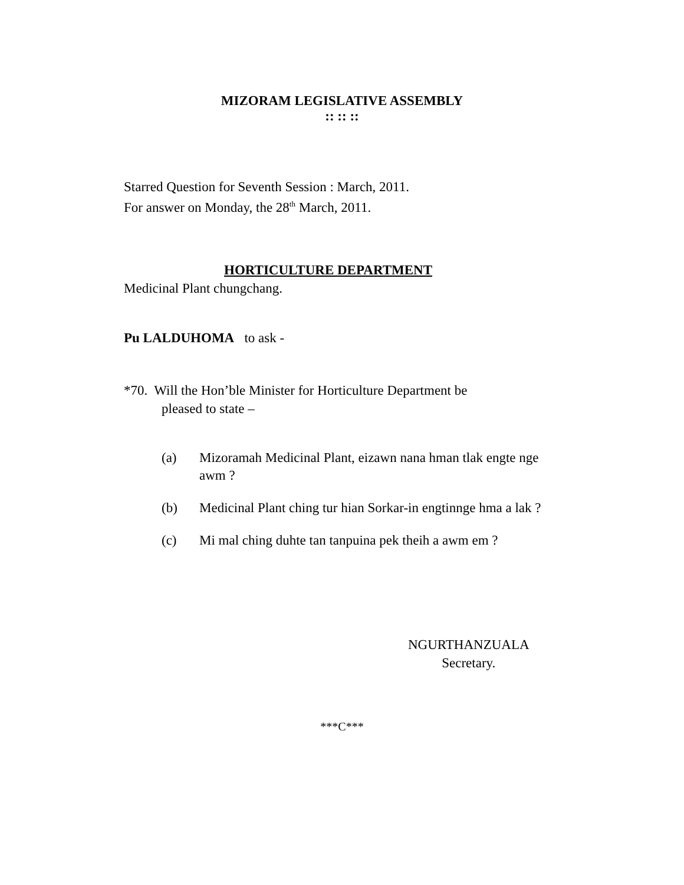MIZORAM LEGISLATIVE ASSEMBLY
:: :: ::
Starred Question for Seventh Session : March, 2011.
For answer on Monday, the 28<sup>th</sup> March, 2011.
HORTICULTURE DEPARTMENT
Medicinal Plant chungchang.
Pu LALDUHOMA to ask -
*70. Will the Hon’ble Minister for Horticulture Department be
pleased to state –
(a) Mizoramah Medicinal Plant, eizawn nana hman tlak engte nge awm ?
(b) Medicinal Plant ching tur hian Sorkar-in engtinnge hma a lak ?
(c) Mi mal ching duhte tan tanpuina pek theih a awm em ?
NGURTHANZUALA
Secretary.
***C***